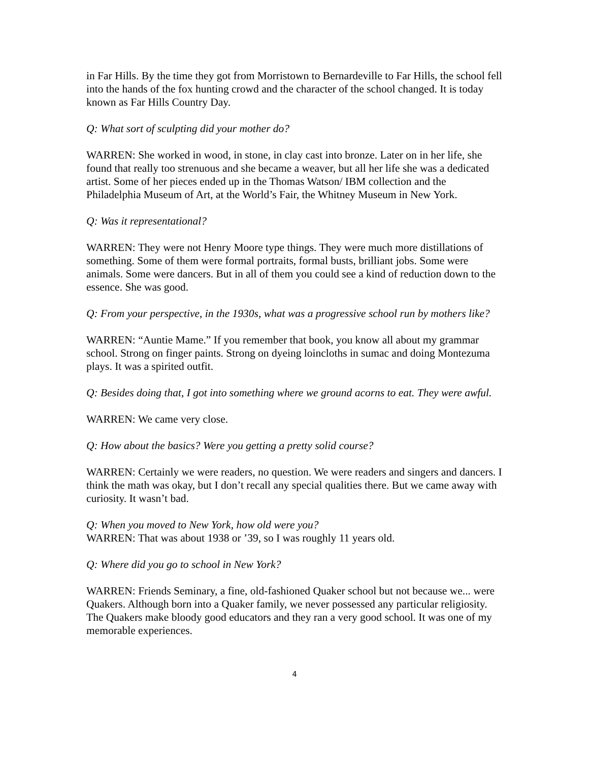in Far Hills. By the time they got from Morristown to Bernardeville to Far Hills, the school fell into the hands of the fox hunting crowd and the character of the school changed. It is today known as Far Hills Country Day.
Q: What sort of sculpting did your mother do?
WARREN: She worked in wood, in stone, in clay cast into bronze. Later on in her life, she found that really too strenuous and she became a weaver, but all her life she was a dedicated artist. Some of her pieces ended up in the Thomas Watson/ IBM collection and the Philadelphia Museum of Art, at the World’s Fair, the Whitney Museum in New York.
Q: Was it representational?
WARREN: They were not Henry Moore type things. They were much more distillations of something. Some of them were formal portraits, formal busts, brilliant jobs. Some were animals. Some were dancers. But in all of them you could see a kind of reduction down to the essence. She was good.
Q: From your perspective, in the 1930s, what was a progressive school run by mothers like?
WARREN: “Auntie Mame.” If you remember that book, you know all about my grammar school. Strong on finger paints. Strong on dyeing loincloths in sumac and doing Montezuma plays. It was a spirited outfit.
Q: Besides doing that, I got into something where we ground acorns to eat. They were awful.
WARREN: We came very close.
Q: How about the basics? Were you getting a pretty solid course?
WARREN: Certainly we were readers, no question. We were readers and singers and dancers. I think the math was okay, but I don’t recall any special qualities there. But we came away with curiosity. It wasn’t bad.
Q: When you moved to New York, how old were you?
WARREN: That was about 1938 or ’39, so I was roughly 11 years old.
Q: Where did you go to school in New York?
WARREN: Friends Seminary, a fine, old-fashioned Quaker school but not because we... were Quakers. Although born into a Quaker family, we never possessed any particular religiosity. The Quakers make bloody good educators and they ran a very good school. It was one of my memorable experiences.
4